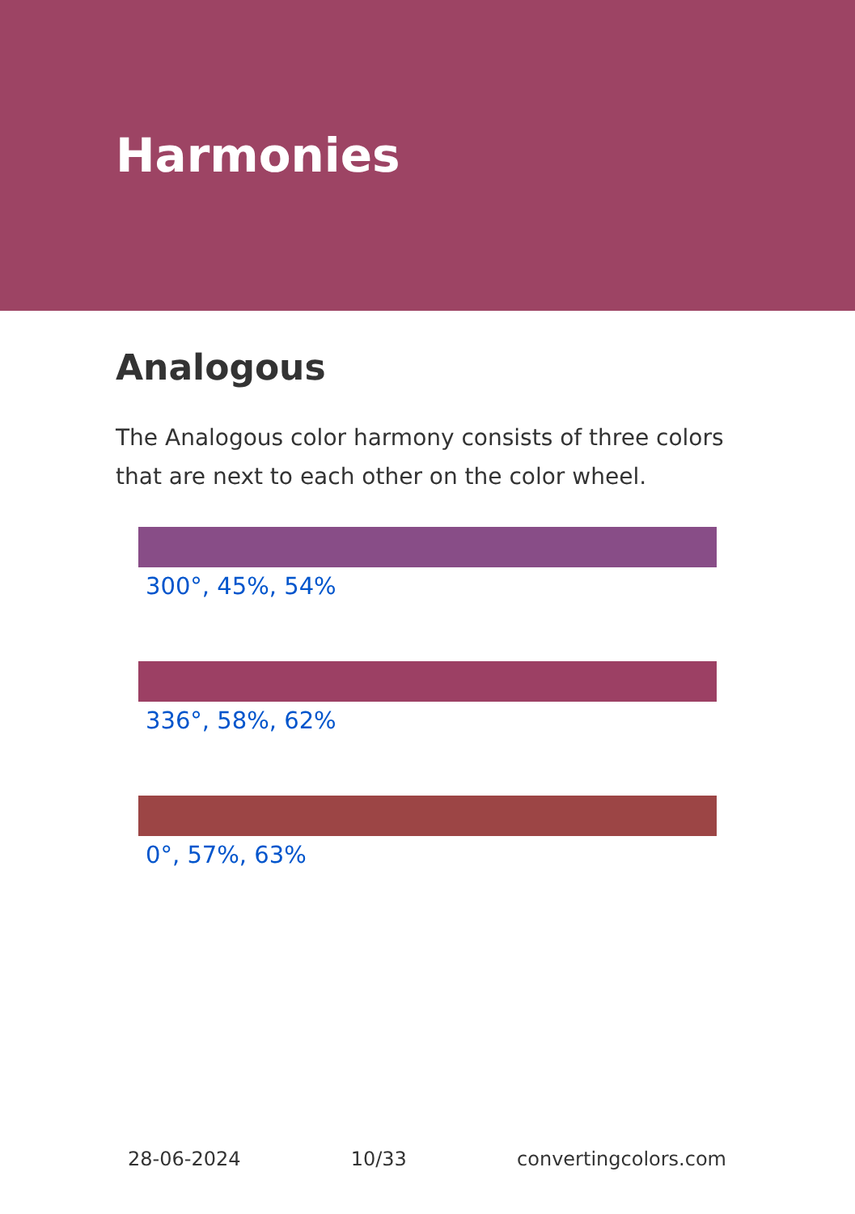Harmonies
Analogous
The Analogous color harmony consists of three colors that are next to each other on the color wheel.
300°, 45%, 54%
336°, 58%, 62%
0°, 57%, 63%
28-06-2024 10/33 convertingcolors.com